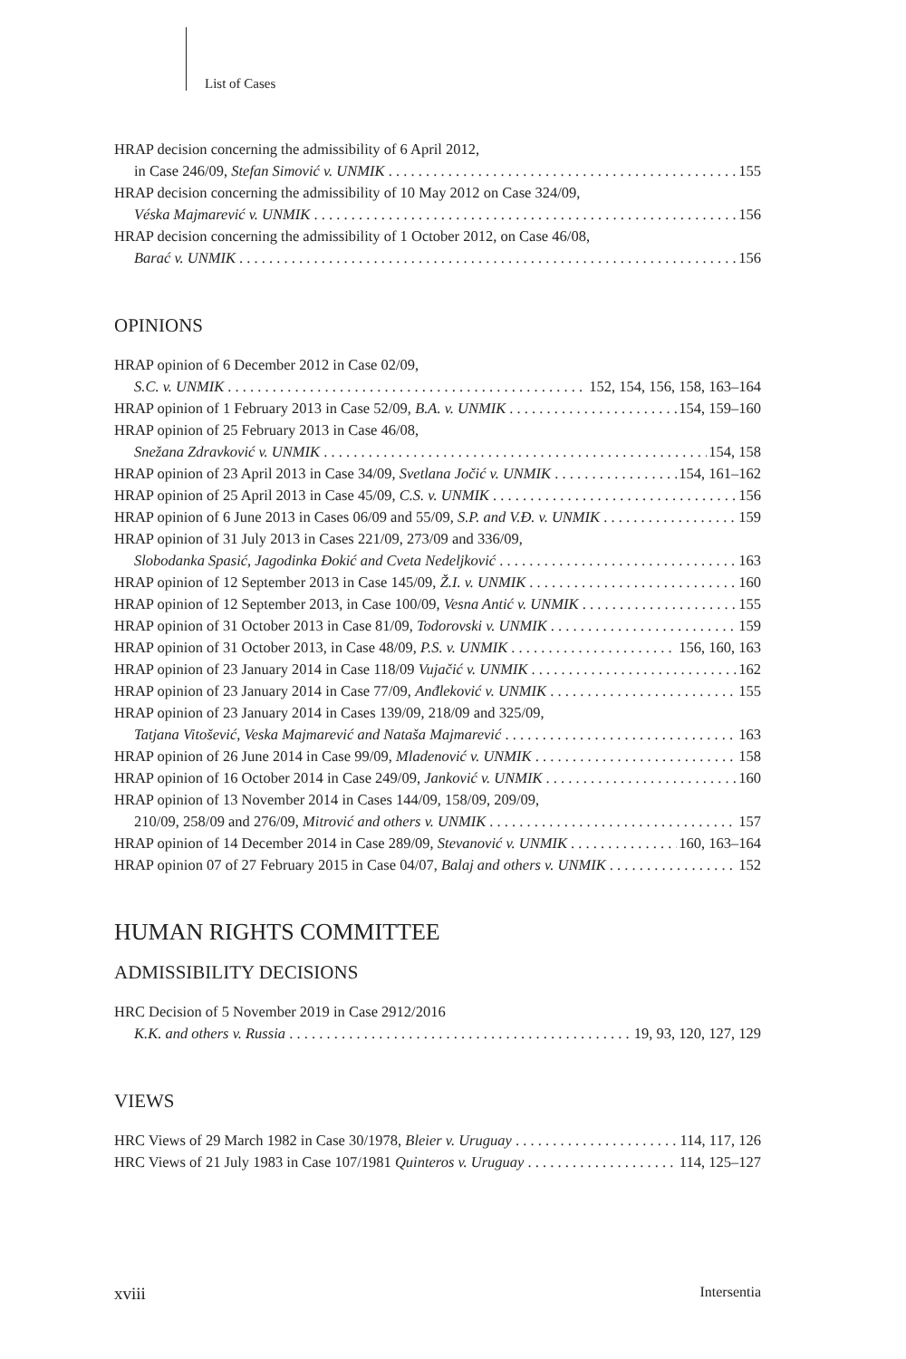List of Cases
HRAP decision concerning the admissibility of 6 April 2012,
in Case 246/09, Stefan Simović v. UNMIK 155
HRAP decision concerning the admissibility of 10 May 2012 on Case 324/09,
Véska Majmarević v. UNMIK 156
HRAP decision concerning the admissibility of 1 October 2012, on Case 46/08,
Barać v. UNMIK 156
OPINIONS
HRAP opinion of 6 December 2012 in Case 02/09,
S.C. v. UNMIK 152, 154, 156, 158, 163–164
HRAP opinion of 1 February 2013 in Case 52/09, B.A. v. UNMIK 154, 159–160
HRAP opinion of 25 February 2013 in Case 46/08,
Snežana Zdravković v. UNMIK 154, 158
HRAP opinion of 23 April 2013 in Case 34/09, Svetlana Jočić v. UNMIK 154, 161–162
HRAP opinion of 25 April 2013 in Case 45/09, C.S. v. UNMIK 156
HRAP opinion of 6 June 2013 in Cases 06/09 and 55/09, S.P. and V.Đ. v. UNMIK 159
HRAP opinion of 31 July 2013 in Cases 221/09, 273/09 and 336/09,
Slobodanka Spasić, Jagodinka Đokić and Cveta Nedeljković 163
HRAP opinion of 12 September 2013 in Case 145/09, Ž.I. v. UNMIK 160
HRAP opinion of 12 September 2013, in Case 100/09, Vesna Antić v. UNMIK 155
HRAP opinion of 31 October 2013 in Case 81/09, Todorovski v. UNMIK 159
HRAP opinion of 31 October 2013, in Case 48/09, P.S. v. UNMIK 156, 160, 163
HRAP opinion of 23 January 2014 in Case 118/09 Vujačić v. UNMIK 162
HRAP opinion of 23 January 2014 in Case 77/09, Anđleković v. UNMIK 155
HRAP opinion of 23 January 2014 in Cases 139/09, 218/09 and 325/09,
Tatjana Vitošević, Veska Majmarević and Nataša Majmarević 163
HRAP opinion of 26 June 2014 in Case 99/09, Mladenović v. UNMIK 158
HRAP opinion of 16 October 2014 in Case 249/09, Janković v. UNMIK 160
HRAP opinion of 13 November 2014 in Cases 144/09, 158/09, 209/09,
210/09, 258/09 and 276/09, Mitrović and others v. UNMIK 157
HRAP opinion of 14 December 2014 in Case 289/09, Stevanović v. UNMIK 160, 163–164
HRAP opinion 07 of 27 February 2015 in Case 04/07, Balaj and others v. UNMIK 152
HUMAN RIGHTS COMMITTEE
ADMISSIBILITY DECISIONS
HRC Decision of 5 November 2019 in Case 2912/2016
K.K. and others v. Russia 19, 93, 120, 127, 129
VIEWS
HRC Views of 29 March 1982 in Case 30/1978, Bleier v. Uruguay 114, 117, 126
HRC Views of 21 July 1983 in Case 107/1981 Quinteros v. Uruguay 114, 125–127
xviii Intersentia